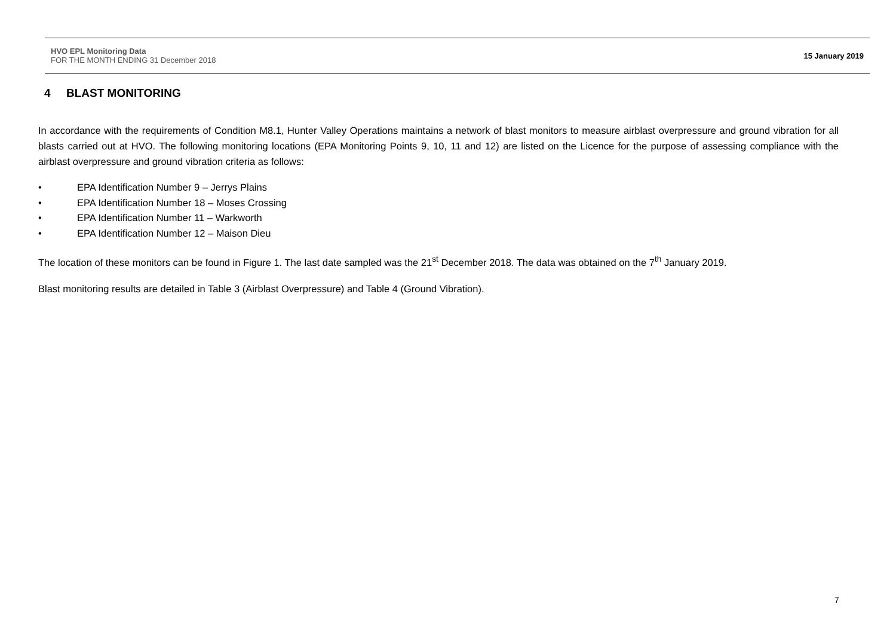HVO EPL Monitoring Data
FOR THE MONTH ENDING 31 December 2018
15 January 2019
4 BLAST MONITORING
In accordance with the requirements of Condition M8.1, Hunter Valley Operations maintains a network of blast monitors to measure airblast overpressure and ground vibration for all blasts carried out at HVO. The following monitoring locations (EPA Monitoring Points 9, 10, 11 and 12) are listed on the Licence for the purpose of assessing compliance with the airblast overpressure and ground vibration criteria as follows:
• EPA Identification Number 9 – Jerrys Plains
• EPA Identification Number 18 – Moses Crossing
• EPA Identification Number 11 – Warkworth
• EPA Identification Number 12 – Maison Dieu
The location of these monitors can be found in Figure 1. The last date sampled was the 21<sup>st</sup> December 2018. The data was obtained on the 7<sup>th</sup> January 2019.
Blast monitoring results are detailed in Table 3 (Airblast Overpressure) and Table 4 (Ground Vibration).
7